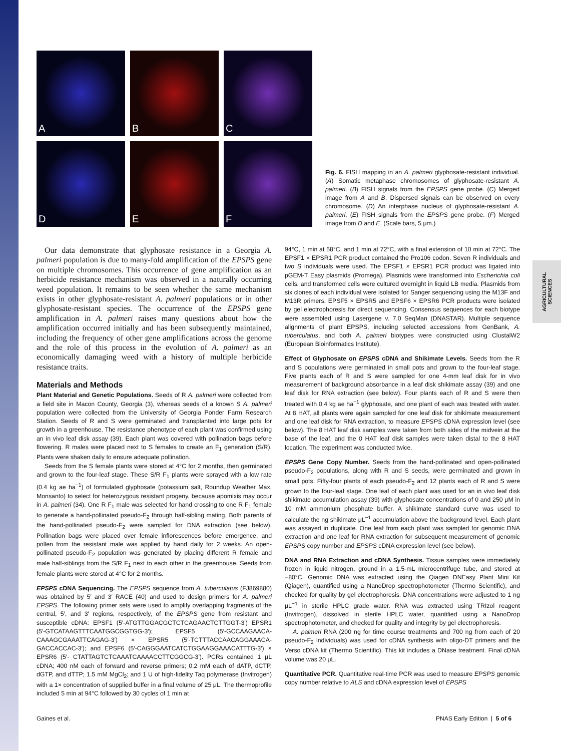AGRICULTURAL SCIENCES
A
B
C
D
E
F
Fig. 6. FISH mapping in an A. palmeri glyphosate-resistant individual. (A) Somatic metaphase chromosomes of glyphosate-resistant A. palmeri. (B) FISH signals from the EPSPS gene probe. (C) Merged image from A and B. Dispersed signals can be observed on every chromosome. (D) An interphase nucleus of glyphosate-resistant A. palmeri. (E) FISH signals from the EPSPS gene probe. (F) Merged image from D and E. (Scale bars, 5 μm.)
Our data demonstrate that glyphosate resistance in a Georgia A. palmeri population is due to many-fold amplification of the EPSPS gene on multiple chromosomes. This occurrence of gene amplification as an herbicide resistance mechanism was observed in a naturally occurring weed population. It remains to be seen whether the same mechanism exists in other glyphosate-resistant A. palmeri populations or in other glyphosate-resistant species. The occurrence of the EPSPS gene amplification in A. palmeri raises many questions about how the amplification occurred initially and has been subsequently maintained, including the frequency of other gene amplifications across the genome and the role of this process in the evolution of A. palmeri as an economically damaging weed with a history of multiple herbicide resistance traits.
Materials and Methods
Plant Material and Genetic Populations. Seeds of R A. palmeri were collected from a field site in Macon County, Georgia (3), whereas seeds of a known S A. palmeri population were collected from the University of Georgia Ponder Farm Research Station. Seeds of R and S were germinated and transplanted into large pots for growth in a greenhouse. The resistance phenotype of each plant was confirmed using an in vivo leaf disk assay (39). Each plant was covered with pollination bags before flowering. R males were placed next to S females to create an F<sub>1</sub> generation (S/R). Plants were shaken daily to ensure adequate pollination.
Seeds from the S female plants were stored at 4°C for 2 months, then germinated and grown to the four-leaf stage. These S/R F<sub>1</sub> plants were sprayed with a low rate (0.4 kg ae ha<sup>−1</sup>) of formulated glyphosate (potassium salt, Roundup Weather Max, Monsanto) to select for heterozygous resistant progeny, because apomixis may occur in A. palmeri (34). One R F<sub>1</sub> male was selected for hand crossing to one R F<sub>1</sub> female to generate a hand-pollinated pseudo-F<sub>2</sub> through half-sibling mating. Both parents of the hand-pollinated pseudo-F<sub>2</sub> were sampled for DNA extraction (see below). Pollination bags were placed over female inflorescences before emergence, and pollen from the resistant male was applied by hand daily for 2 weeks. An open-pollinated pseudo-F<sub>2</sub> population was generated by placing different R female and male half-siblings from the S/R F<sub>1</sub> next to each other in the greenhouse. Seeds from female plants were stored at 4°C for 2 months.
EPSPS cDNA Sequencing. The EPSPS sequence from A. tuberculatus (FJ869880) was obtained by 5′ and 3′ RACE (40) and used to design primers for A. palmeri EPSPS. The following primer sets were used to amplify overlapping fragments of the central, 5′, and 3′ regions, respectively, of the EPSPS gene from resistant and susceptible cDNA: EPSF1 (5′-ATGTTGGACGCTCTCAGAACTCTTGGT-3′) EPSR1 (5′-GTCATAAGTTTCAATGGCGGTGG-3′); EPSF5 (5′-GCCAAGAACA-CAAAGCGAAATTCAGAG-3′) × EPSR5 (5′-TCTTTACCAACAGGAAACA-GACCACCAC-3′); and EPSF6 (5′-CAGGGAATCATCTGGAAGGAAACATTTG-3′) × EPSR6 (5′- CTATTAGTCTCAAATCAAAACCTTCGGCG-3′). PCRs contained 1 μL cDNA; 400 nM each of forward and reverse primers; 0.2 mM each of dATP, dCTP, dGTP, and dTTP; 1.5 mM MgCl<sub>2</sub>; and 1 U of high-fidelity Taq polymerase (Invitrogen) with a 1× concentration of supplied buffer in a final volume of 25 μL. The thermoprofile included 5 min at 94°C followed by 30 cycles of 1 min at
94°C, 1 min at 58°C, and 1 min at 72°C, with a final extension of 10 min at 72°C. The EPSF1 × EPSR1 PCR product contained the Pro106 codon. Seven R individuals and two S individuals were used. The EPSF1 × EPSR1 PCR product was ligated into pGEM-T Easy plasmids (Promega). Plasmids were transformed into Escherichia coli cells, and transformed cells were cultured overnight in liquid LB media. Plasmids from six clones of each individual were isolated for Sanger sequencing using the M13F and M13R primers. EPSF5 × EPSR5 and EPSF6 × EPSR6 PCR products were isolated by gel electrophoresis for direct sequencing. Consensus sequences for each biotype were assembled using Lasergene v. 7.0 SeqMan (DNASTAR). Multiple sequence alignments of plant EPSPS, including selected accessions from GenBank, A. tuberculatus, and both A. palmeri biotypes were constructed using ClustalW2 (European Bioinformatics Institute).
Effect of Glyphosate on EPSPS cDNA and Shikimate Levels. Seeds from the R and S populations were germinated in small pots and grown to the four-leaf stage. Five plants each of R and S were sampled for one 4-mm leaf disk for in vivo measurement of background absorbance in a leaf disk shikimate assay (39) and one leaf disk for RNA extraction (see below). Four plants each of R and S were then treated with 0.4 kg ae ha<sup>−1</sup> glyphosate, and one plant of each was treated with water. At 8 HAT, all plants were again sampled for one leaf disk for shikimate measurement and one leaf disk for RNA extraction, to measure EPSPS cDNA expression level (see below). The 8 HAT leaf disk samples were taken from both sides of the midvein at the base of the leaf, and the 0 HAT leaf disk samples were taken distal to the 8 HAT location. The experiment was conducted twice.
EPSPS Gene Copy Number. Seeds from the hand-pollinated and open-pollinated pseudo-F<sub>2</sub> populations, along with R and S seeds, were germinated and grown in small pots. Fifty-four plants of each pseudo-F<sub>2</sub> and 12 plants each of R and S were grown to the four-leaf stage. One leaf of each plant was used for an in vivo leaf disk shikimate accumulation assay (39) with glyphosate concentrations of 0 and 250 μM in 10 mM ammonium phosphate buffer. A shikimate standard curve was used to calculate the ng shikimate μL<sup>−1</sup> accumulation above the background level. Each plant was assayed in duplicate. One leaf from each plant was sampled for genomic DNA extraction and one leaf for RNA extraction for subsequent measurement of genomic EPSPS copy number and EPSPS cDNA expression level (see below).
DNA and RNA Extraction and cDNA Synthesis. Tissue samples were immediately frozen in liquid nitrogen, ground in a 1.5-mL microcentrifuge tube, and stored at −80°C. Genomic DNA was extracted using the Qiagen DNEasy Plant Mini Kit (Qiagen), quantified using a NanoDrop spectrophotometer (Thermo Scientific), and checked for quality by gel electrophoresis. DNA concentrations were adjusted to 1 ng μL<sup>−1</sup> in sterile HPLC grade water. RNA was extracted using TRIzol reagent (Invitrogen), dissolved in sterile HPLC water, quantified using a NanoDrop spectrophotometer, and checked for quality and integrity by gel electrophoresis.
A. palmeri RNA (200 ng for time course treatments and 700 ng from each of 20 pseudo-F<sub>2</sub> individuals) was used for cDNA synthesis with oligo-DT primers and the Verso cDNA kit (Thermo Scientific). This kit includes a DNase treatment. Final cDNA volume was 20 μL.
Quantitative PCR. Quantitative real-time PCR was used to measure EPSPS genomic copy number relative to ALS and cDNA expression level of EPSPS
Gaines et al. PNAS Early Edition | 5 of 6